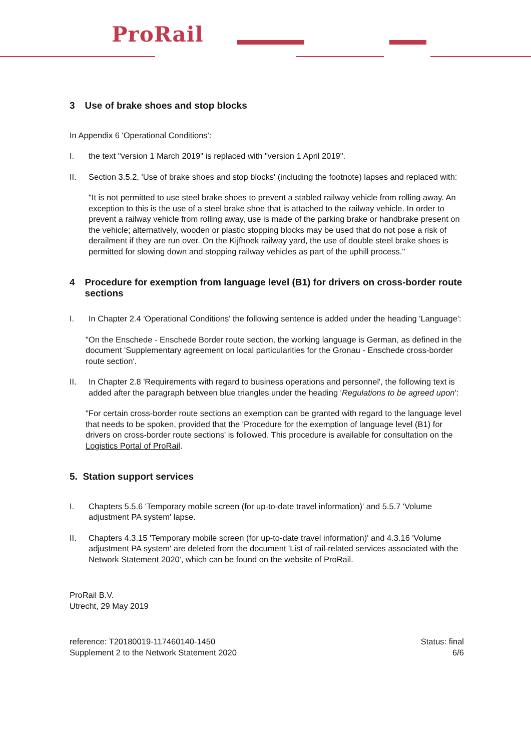ProRail
3 Use of brake shoes and stop blocks
In Appendix 6 'Operational Conditions':
I. the text "version 1 March 2019" is replaced with "version 1 April 2019".
II. Section 3.5.2, 'Use of brake shoes and stop blocks' (including the footnote) lapses and replaced with:
"It is not permitted to use steel brake shoes to prevent a stabled railway vehicle from rolling away. An exception to this is the use of a steel brake shoe that is attached to the railway vehicle. In order to prevent a railway vehicle from rolling away, use is made of the parking brake or handbrake present on the vehicle; alternatively, wooden or plastic stopping blocks may be used that do not pose a risk of derailment if they are run over. On the Kijfhoek railway yard, the use of double steel brake shoes is permitted for slowing down and stopping railway vehicles as part of the uphill process."
4 Procedure for exemption from language level (B1) for drivers on cross-border route sections
I. In Chapter 2.4 'Operational Conditions' the following sentence is added under the heading 'Language':
"On the Enschede - Enschede Border route section, the working language is German, as defined in the document 'Supplementary agreement on local particularities for the Gronau - Enschede cross-border route section'.
II. In Chapter 2.8 'Requirements with regard to business operations and personnel', the following text is added after the paragraph between blue triangles under the heading 'Regulations to be agreed upon':
"For certain cross-border route sections an exemption can be granted with regard to the language level that needs to be spoken, provided that the 'Procedure for the exemption of language level (B1) for drivers on cross-border route sections' is followed. This procedure is available for consultation on the Logistics Portal of ProRail.
5. Station support services
I. Chapters 5.5.6 'Temporary mobile screen (for up-to-date travel information)' and 5.5.7 'Volume adjustment PA system' lapse.
II. Chapters 4.3.15 'Temporary mobile screen (for up-to-date travel information)' and 4.3.16 'Volume adjustment PA system' are deleted from the document 'List of rail-related services associated with the Network Statement 2020', which can be found on the website of ProRail.
ProRail B.V.
Utrecht, 29 May 2019
reference: T20180019-117460140-1450
Supplement 2 to the Network Statement 2020
Status: final
6/6